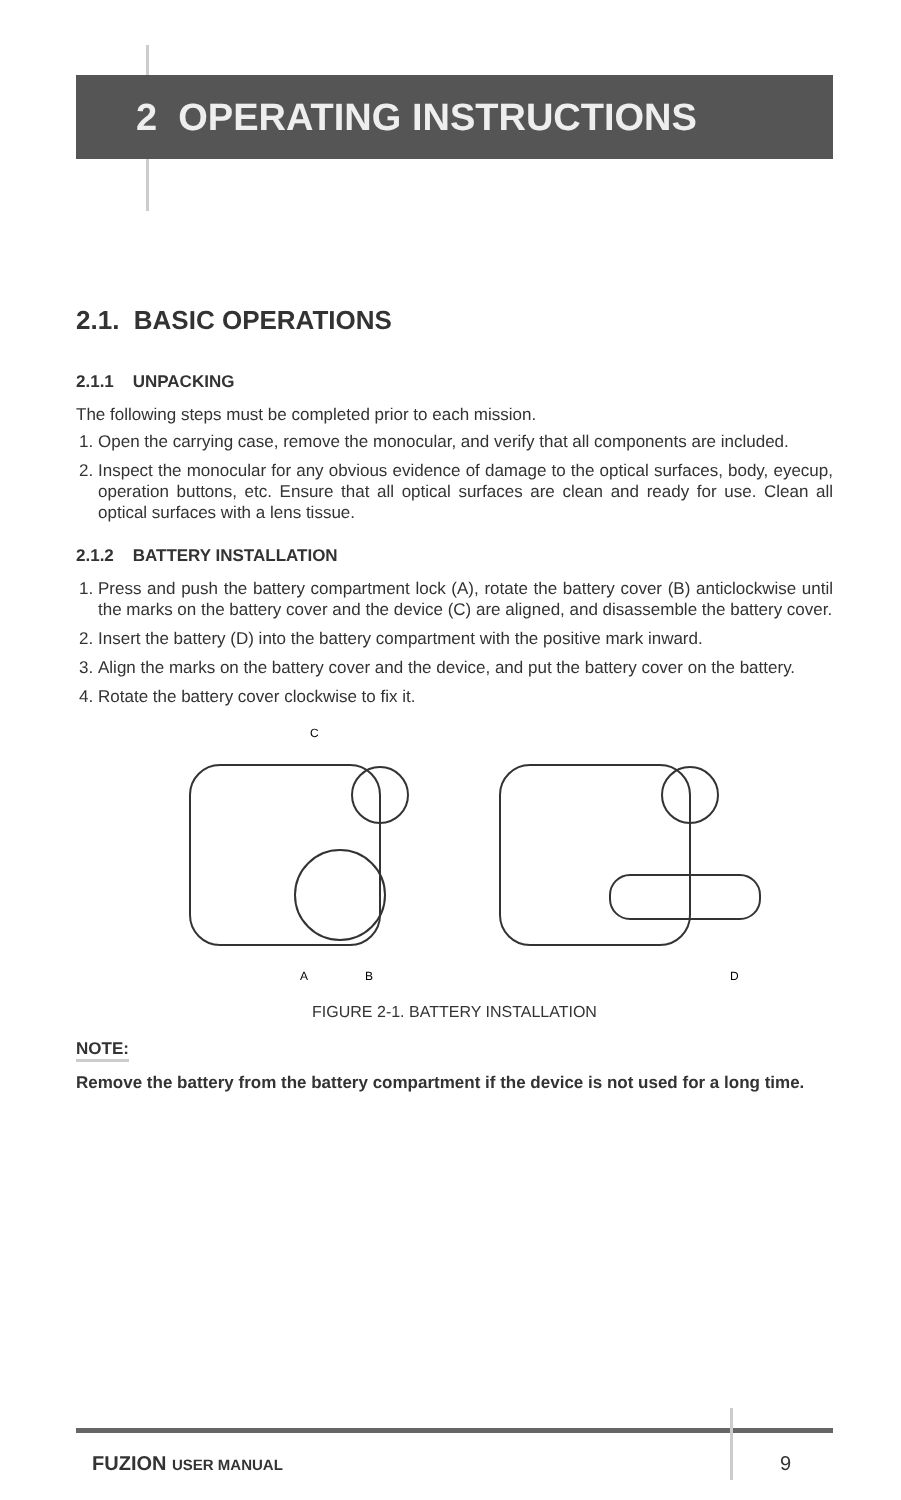2 OPERATING INSTRUCTIONS
2.1. BASIC OPERATIONS
2.1.1 UNPACKING
The following steps must be completed prior to each mission.
1. Open the carrying case, remove the monocular, and verify that all components are included.
2. Inspect the monocular for any obvious evidence of damage to the optical surfaces, body, eyecup, operation buttons, etc. Ensure that all optical surfaces are clean and ready for use. Clean all optical surfaces with a lens tissue.
2.1.2 BATTERY INSTALLATION
1. Press and push the battery compartment lock (A), rotate the battery cover (B) anticlockwise until the marks on the battery cover and the device (C) are aligned, and disassemble the battery cover.
2. Insert the battery (D) into the battery compartment with the positive mark inward.
3. Align the marks on the battery cover and the device, and put the battery cover on the battery.
4. Rotate the battery cover clockwise to fix it.
C
A
B
D
FIGURE 2-1. BATTERY INSTALLATION
NOTE:
Remove the battery from the battery compartment if the device is not used for a long time.
FUZION USER MANUAL 9